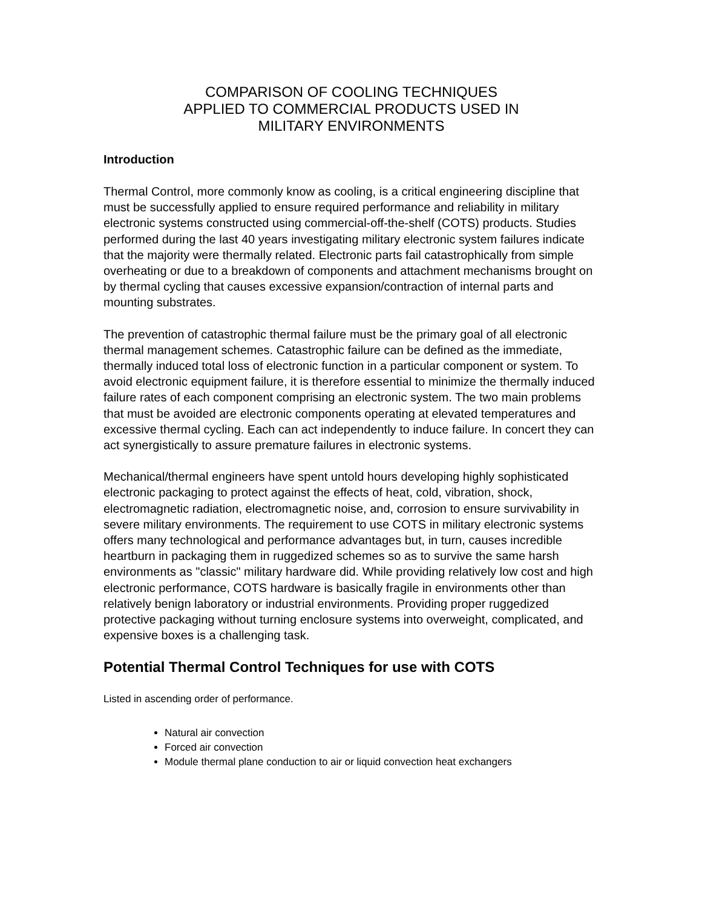COMPARISON OF COOLING TECHNIQUES
APPLIED TO COMMERCIAL PRODUCTS USED IN
MILITARY ENVIRONMENTS
Introduction
Thermal Control, more commonly know as cooling, is a critical engineering discipline that must be successfully applied to ensure required performance and reliability in military electronic systems constructed using commercial-off-the-shelf (COTS) products. Studies performed during the last 40 years investigating military electronic system failures indicate that the majority were thermally related. Electronic parts fail catastrophically from simple overheating or due to a breakdown of components and attachment mechanisms brought on by thermal cycling that causes excessive expansion/contraction of internal parts and mounting substrates.
The prevention of catastrophic thermal failure must be the primary goal of all electronic thermal management schemes. Catastrophic failure can be defined as the immediate, thermally induced total loss of electronic function in a particular component or system. To avoid electronic equipment failure, it is therefore essential to minimize the thermally induced failure rates of each component comprising an electronic system. The two main problems that must be avoided are electronic components operating at elevated temperatures and excessive thermal cycling. Each can act independently to induce failure. In concert they can act synergistically to assure premature failures in electronic systems.
Mechanical/thermal engineers have spent untold hours developing highly sophisticated electronic packaging to protect against the effects of heat, cold, vibration, shock, electromagnetic radiation, electromagnetic noise, and, corrosion to ensure survivability in severe military environments. The requirement to use COTS in military electronic systems offers many technological and performance advantages but, in turn, causes incredible heartburn in packaging them in ruggedized schemes so as to survive the same harsh environments as "classic" military hardware did. While providing relatively low cost and high electronic performance, COTS hardware is basically fragile in environments other than relatively benign laboratory or industrial environments. Providing proper ruggedized protective packaging without turning enclosure systems into overweight, complicated, and expensive boxes is a challenging task.
Potential Thermal Control Techniques for use with COTS
Listed in ascending order of performance.
Natural air convection
Forced air convection
Module thermal plane conduction to air or liquid convection heat exchangers